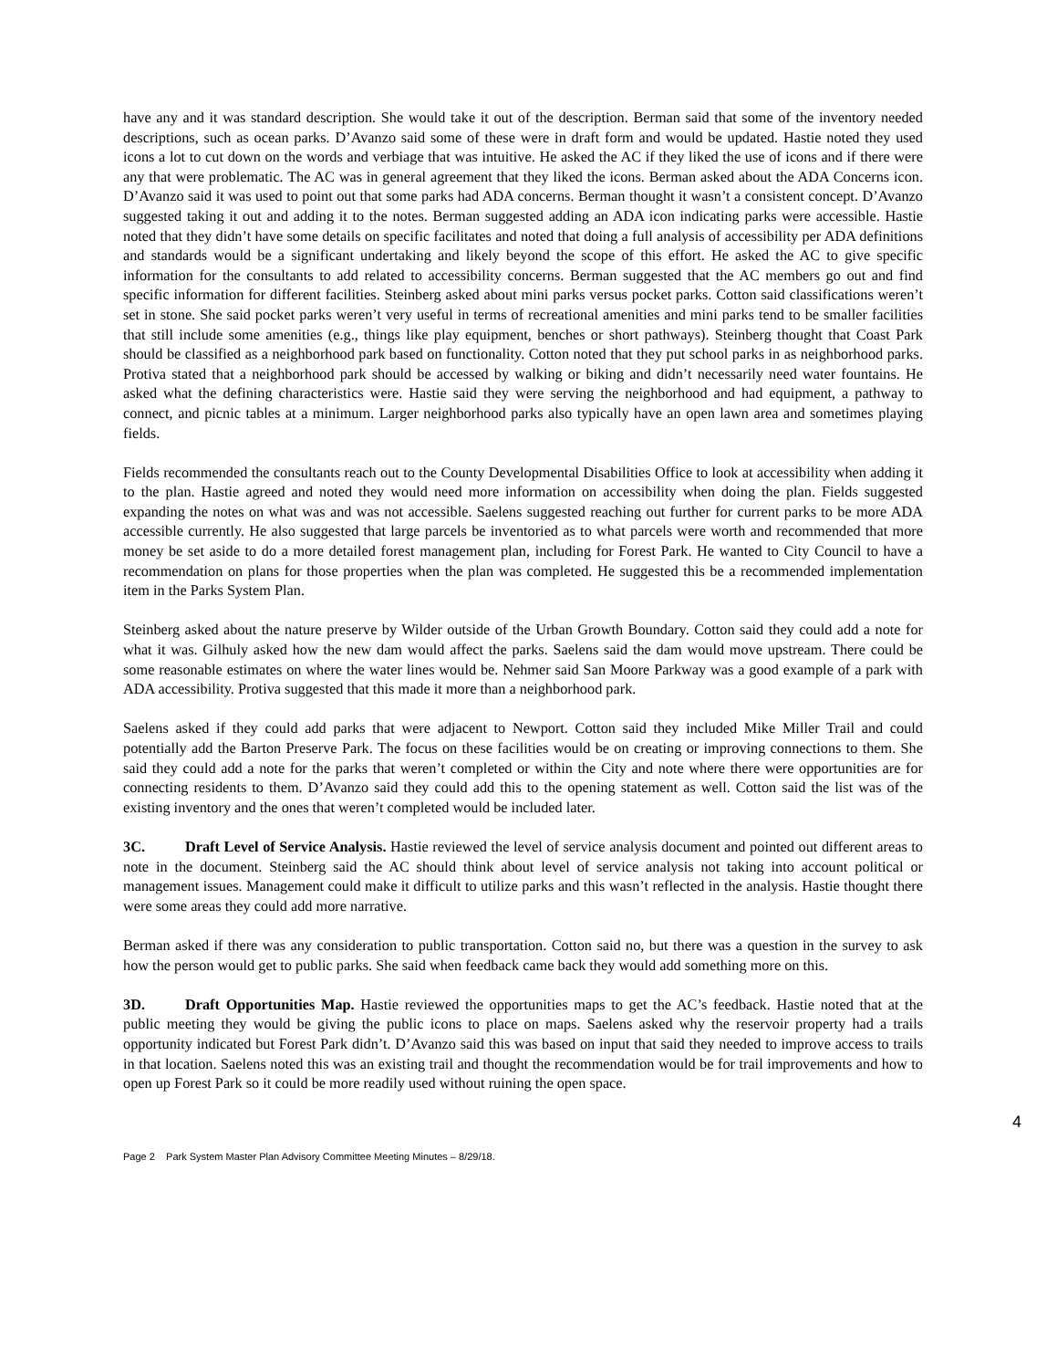have any and it was standard description. She would take it out of the description. Berman said that some of the inventory needed descriptions, such as ocean parks. D’Avanzo said some of these were in draft form and would be updated. Hastie noted they used icons a lot to cut down on the words and verbiage that was intuitive. He asked the AC if they liked the use of icons and if there were any that were problematic. The AC was in general agreement that they liked the icons. Berman asked about the ADA Concerns icon. D’Avanzo said it was used to point out that some parks had ADA concerns. Berman thought it wasn’t a consistent concept. D’Avanzo suggested taking it out and adding it to the notes. Berman suggested adding an ADA icon indicating parks were accessible. Hastie noted that they didn’t have some details on specific facilitates and noted that doing a full analysis of accessibility per ADA definitions and standards would be a significant undertaking and likely beyond the scope of this effort. He asked the AC to give specific information for the consultants to add related to accessibility concerns. Berman suggested that the AC members go out and find specific information for different facilities. Steinberg asked about mini parks versus pocket parks. Cotton said classifications weren’t set in stone. She said pocket parks weren’t very useful in terms of recreational amenities and mini parks tend to be smaller facilities that still include some amenities (e.g., things like play equipment, benches or short pathways). Steinberg thought that Coast Park should be classified as a neighborhood park based on functionality. Cotton noted that they put school parks in as neighborhood parks. Protiva stated that a neighborhood park should be accessed by walking or biking and didn’t necessarily need water fountains. He asked what the defining characteristics were. Hastie said they were serving the neighborhood and had equipment, a pathway to connect, and picnic tables at a minimum. Larger neighborhood parks also typically have an open lawn area and sometimes playing fields.
Fields recommended the consultants reach out to the County Developmental Disabilities Office to look at accessibility when adding it to the plan. Hastie agreed and noted they would need more information on accessibility when doing the plan. Fields suggested expanding the notes on what was and was not accessible. Saelens suggested reaching out further for current parks to be more ADA accessible currently. He also suggested that large parcels be inventoried as to what parcels were worth and recommended that more money be set aside to do a more detailed forest management plan, including for Forest Park. He wanted to City Council to have a recommendation on plans for those properties when the plan was completed. He suggested this be a recommended implementation item in the Parks System Plan.
Steinberg asked about the nature preserve by Wilder outside of the Urban Growth Boundary. Cotton said they could add a note for what it was. Gilhuly asked how the new dam would affect the parks. Saelens said the dam would move upstream. There could be some reasonable estimates on where the water lines would be. Nehmer said San Moore Parkway was a good example of a park with ADA accessibility. Protiva suggested that this made it more than a neighborhood park.
Saelens asked if they could add parks that were adjacent to Newport. Cotton said they included Mike Miller Trail and could potentially add the Barton Preserve Park. The focus on these facilities would be on creating or improving connections to them. She said they could add a note for the parks that weren’t completed or within the City and note where there were opportunities are for connecting residents to them. D’Avanzo said they could add this to the opening statement as well. Cotton said the list was of the existing inventory and the ones that weren’t completed would be included later.
3C. Draft Level of Service Analysis. Hastie reviewed the level of service analysis document and pointed out different areas to note in the document. Steinberg said the AC should think about level of service analysis not taking into account political or management issues. Management could make it difficult to utilize parks and this wasn’t reflected in the analysis. Hastie thought there were some areas they could add more narrative.
Berman asked if there was any consideration to public transportation. Cotton said no, but there was a question in the survey to ask how the person would get to public parks. She said when feedback came back they would add something more on this.
3D. Draft Opportunities Map. Hastie reviewed the opportunities maps to get the AC’s feedback. Hastie noted that at the public meeting they would be giving the public icons to place on maps. Saelens asked why the reservoir property had a trails opportunity indicated but Forest Park didn’t. D’Avanzo said this was based on input that said they needed to improve access to trails in that location. Saelens noted this was an existing trail and thought the recommendation would be for trail improvements and how to open up Forest Park so it could be more readily used without ruining the open space.
4
Page 2 Park System Master Plan Advisory Committee Meeting Minutes – 8/29/18.